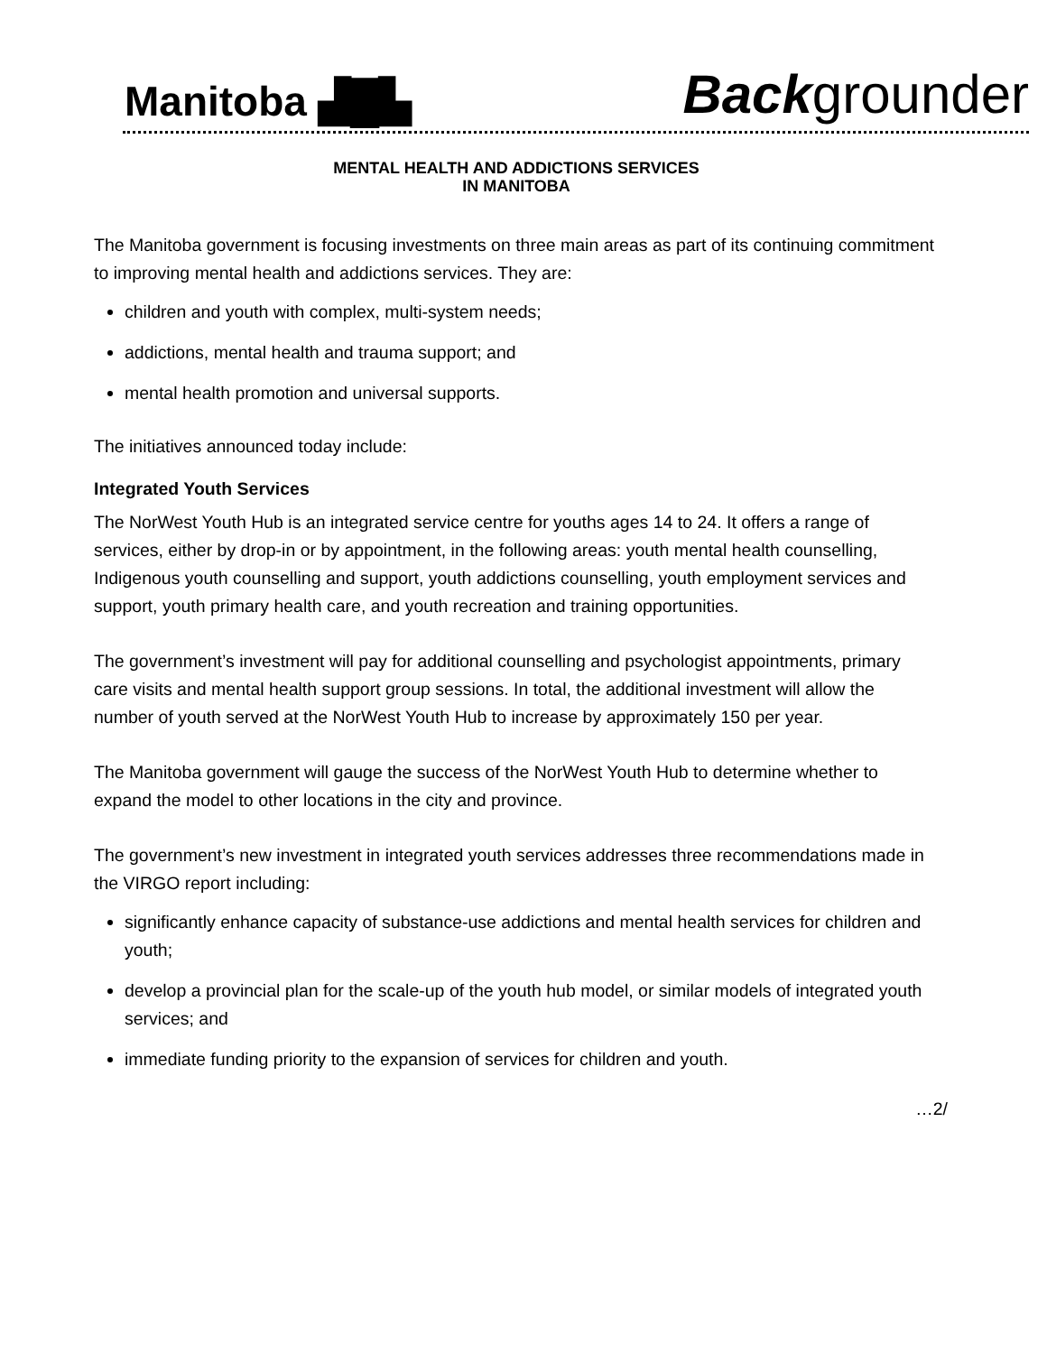Manitoba ▟█▙ Backgrounder
MENTAL HEALTH AND ADDICTIONS SERVICES
IN MANITOBA
The Manitoba government is focusing investments on three main areas as part of its continuing commitment to improving mental health and addictions services. They are:
children and youth with complex, multi-system needs;
addictions, mental health and trauma support; and
mental health promotion and universal supports.
The initiatives announced today include:
Integrated Youth Services
The NorWest Youth Hub is an integrated service centre for youths ages 14 to 24. It offers a range of services, either by drop-in or by appointment, in the following areas: youth mental health counselling, Indigenous youth counselling and support, youth addictions counselling, youth employment services and support, youth primary health care, and youth recreation and training opportunities.
The government’s investment will pay for additional counselling and psychologist appointments, primary care visits and mental health support group sessions. In total, the additional investment will allow the number of youth served at the NorWest Youth Hub to increase by approximately 150 per year.
The Manitoba government will gauge the success of the NorWest Youth Hub to determine whether to expand the model to other locations in the city and province.
The government’s new investment in integrated youth services addresses three recommendations made in the VIRGO report including:
significantly enhance capacity of substance-use addictions and mental health services for children and youth;
develop a provincial plan for the scale-up of the youth hub model, or similar models of integrated youth services; and
immediate funding priority to the expansion of services for children and youth.
…2/